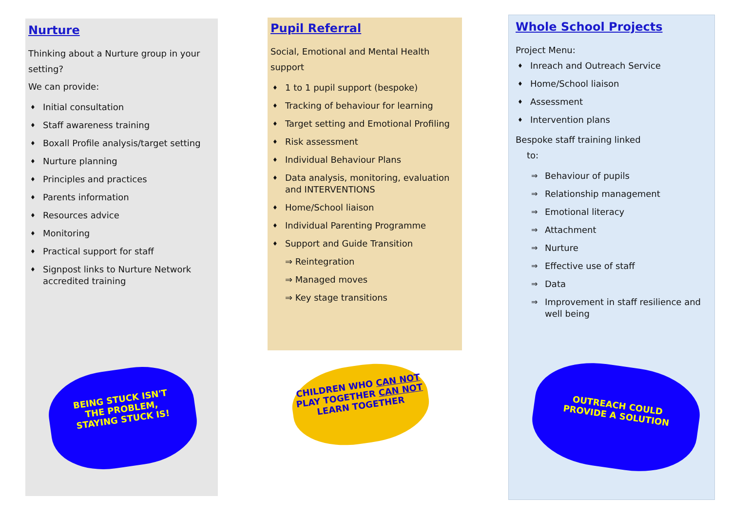Nurture
Thinking about a Nurture group in your setting?
We can provide:
♦ Initial consultation
♦ Staff awareness training
♦ Boxall Profile analysis/target setting
♦ Nurture planning
♦ Principles and practices
♦ Parents information
♦ Resources advice
♦ Monitoring
♦ Practical support for staff
♦ Signpost links to Nurture Network accredited training
BEING STUCK ISN'T
THE PROBLEM,
STAYING STUCK IS!
Pupil Referral
Social, Emotional and Mental Health support
♦ 1 to 1 pupil support (bespoke)
♦ Tracking of behaviour for learning
♦ Target setting and Emotional Profiling
♦ Risk assessment
♦ Individual Behaviour Plans
♦ Data analysis, monitoring, evaluation and INTERVENTIONS
♦ Home/School liaison
♦ Individual Parenting Programme
♦ Support and Guide Transition
⇒ Reintegration
⇒ Managed moves
⇒ Key stage transitions
CHILDREN WHO CAN NOT
PLAY TOGETHER CAN NOT
LEARN TOGETHER
Whole School Projects
Project Menu:
♦ Inreach and Outreach Service
♦ Home/School liaison
♦ Assessment
♦ Intervention plans
Bespoke staff training linked
to:
⇒ Behaviour of pupils
⇒ Relationship management
⇒ Emotional literacy
⇒ Attachment
⇒ Nurture
⇒ Effective use of staff
⇒ Data
⇒ Improvement in staff resilience and well being
OUTREACH COULD
PROVIDE A SOLUTION